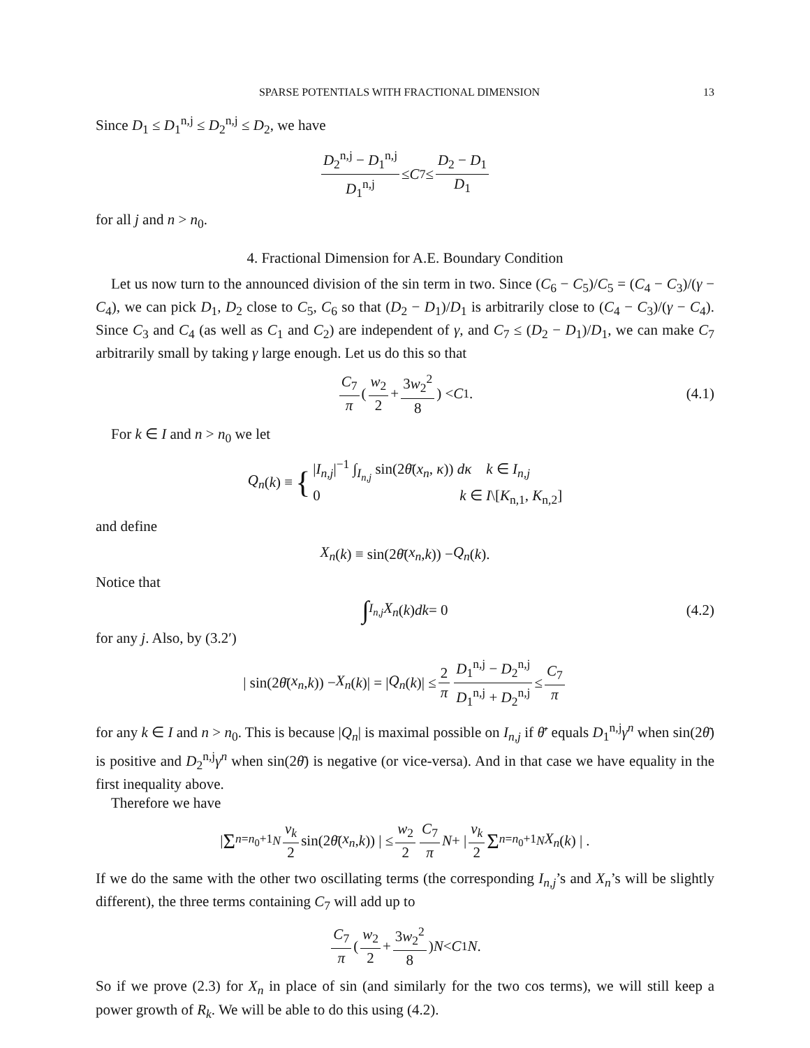SPARSE POTENTIALS WITH FRACTIONAL DIMENSION 13
Since D<sub>1</sub> ≤ D<sub>1</sub><sup>n,j</sup> ≤ D<sub>2</sub><sup>n,j</sup> ≤ D<sub>2</sub>, we have
D<sub>2</sub><sup>n,j</sup> − D<sub>1</sub><sup>n,j</sup> D<sub>1</sub><sup>n,j</sup> ≤ C<sub>7</sub> ≤ D<sub>2</sub> − D<sub>1</sub> D<sub>1</sub>
for all j and n > n<sub>0</sub>.
4. Fractional Dimension for A.E. Boundary Condition
Let us now turn to the announced division of the sin term in two. Since (C<sub>6</sub> − C<sub>5</sub>)/C<sub>5</sub> = (C<sub>4</sub> − C<sub>3</sub>)/(γ − C<sub>4</sub>), we can pick D<sub>1</sub>, D<sub>2</sub> close to C<sub>5</sub>, C<sub>6</sub> so that (D<sub>2</sub> − D<sub>1</sub>)/D<sub>1</sub> is arbitrarily close to (C<sub>4</sub> − C<sub>3</sub>)/(γ − C<sub>4</sub>). Since C<sub>3</sub> and C<sub>4</sub> (as well as C<sub>1</sub> and C<sub>2</sub>) are independent of γ, and C<sub>7</sub> ≤ (D<sub>2</sub> − D<sub>1</sub>)/D<sub>1</sub>, we can make C<sub>7</sub> arbitrarily small by taking γ large enough. Let us do this so that
C<sub>7</sub> π ( w<sub>2</sub> 2 + 3w<sub>2</sub><sup>2</sup> 8 ) < C<sub>1</sub>. (4.1)
For k ∈ I and n > n<sub>0</sub> we let
Q<sub>n</sub> (k) ≡ { |I<sub>n,j</sub>|<sup>−1</sup> ∫<sub>I<sub>n,j</sub></sub> sin(2θ̄(x<sub>n</sub>, κ)) dκ k ∈ I<sub>n,j</sub>
0 k ∈ I\[K<sub>n,1</sub>, K<sub>n,2</sub>]
and define
X<sub>n</sub> (k) ≡ sin(2 θ̄ (x<sub>n</sub>, k)) − Q<sub>n</sub> (k).
Notice that
∫<sub>I<sub>n,j</sub></sub> X<sub>n</sub> (k) dk = 0 (4.2)
for any j. Also, by (3.2′)
| sin(2 θ̄ (x<sub>n</sub>, k)) − X<sub>n</sub> (k)| = | Q<sub>n</sub> (k)| ≤ 2 π D<sub>1</sub><sup>n,j</sup> − D<sub>2</sub><sup>n,j</sup> D<sub>1</sub><sup>n,j</sup> + D<sub>2</sub><sup>n,j</sup> ≤ C<sub>7</sub> π
for any k ∈ I and n > n<sub>0</sub>. This is because |Q<sub>n</sub>| is maximal possible on I<sub>n,j</sub> if θ̄′ equals D<sub>1</sub><sup>n,j</sup>γ<sup>n</sup> when sin(2θ̄) is positive and D<sub>2</sub><sup>n,j</sup>γ<sup>n</sup> when sin(2θ̄) is negative (or vice-versa). And in that case we have equality in the first inequality above.
Therefore we have
| Σ<sub>n=n<sub>0</sub>+1</sub><sup>N</sup> v<sub>k</sub> 2 sin(2 θ̄ (x<sub>n</sub>, k)) | ≤ w<sub>2</sub> 2 C<sub>7</sub> π N + | v<sub>k</sub> 2 Σ<sub>n=n<sub>0</sub>+1</sub><sup>N</sup> X<sub>n</sub> (k) | .
If we do the same with the other two oscillating terms (the corresponding I<sub>n,j</sub>’s and X<sub>n</sub>’s will be slightly different), the three terms containing C<sub>7</sub> will add up to
C<sub>7</sub> π ( w<sub>2</sub> 2 + 3w<sub>2</sub><sup>2</sup> 8 ) N < C<sub>1</sub> N.
So if we prove (2.3) for X<sub>n</sub> in place of sin (and similarly for the two cos terms), we will still keep a power growth of R<sub>k</sub>. We will be able to do this using (4.2).